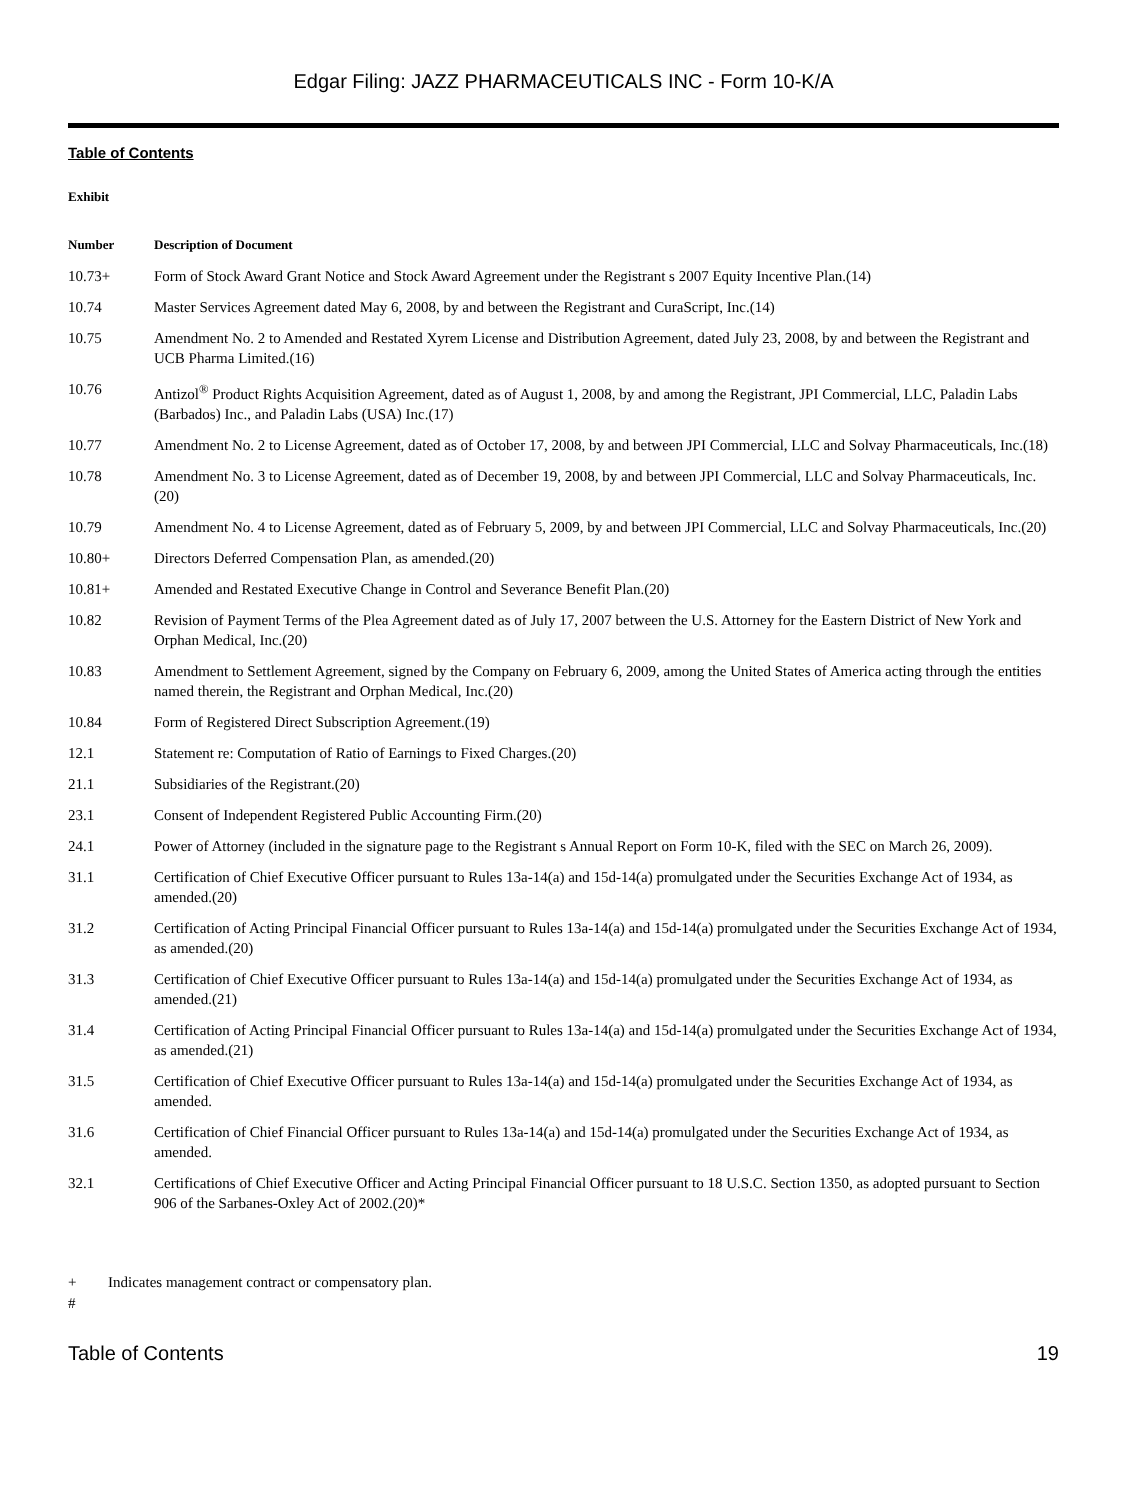Edgar Filing: JAZZ PHARMACEUTICALS INC - Form 10-K/A
Table of Contents
Exhibit
| Number | Description of Document |
| --- | --- |
| 10.73+ | Form of Stock Award Grant Notice and Stock Award Agreement under the Registrant s 2007 Equity Incentive Plan.(14) |
| 10.74 | Master Services Agreement dated May 6, 2008, by and between the Registrant and CuraScript, Inc.(14) |
| 10.75 | Amendment No. 2 to Amended and Restated Xyrem License and Distribution Agreement, dated July 23, 2008, by and between the Registrant and UCB Pharma Limited.(16) |
| 10.76 | Antizol<sup>®</sup> Product Rights Acquisition Agreement, dated as of August 1, 2008, by and among the Registrant, JPI Commercial, LLC, Paladin Labs (Barbados) Inc., and Paladin Labs (USA) Inc.(17) |
| 10.77 | Amendment No. 2 to License Agreement, dated as of October 17, 2008, by and between JPI Commercial, LLC and Solvay Pharmaceuticals, Inc.(18) |
| 10.78 | Amendment No. 3 to License Agreement, dated as of December 19, 2008, by and between JPI Commercial, LLC and Solvay Pharmaceuticals, Inc.(20) |
| 10.79 | Amendment No. 4 to License Agreement, dated as of February 5, 2009, by and between JPI Commercial, LLC and Solvay Pharmaceuticals, Inc.(20) |
| 10.80+ | Directors Deferred Compensation Plan, as amended.(20) |
| 10.81+ | Amended and Restated Executive Change in Control and Severance Benefit Plan.(20) |
| 10.82 | Revision of Payment Terms of the Plea Agreement dated as of July 17, 2007 between the U.S. Attorney for the Eastern District of New York and Orphan Medical, Inc.(20) |
| 10.83 | Amendment to Settlement Agreement, signed by the Company on February 6, 2009, among the United States of America acting through the entities named therein, the Registrant and Orphan Medical, Inc.(20) |
| 10.84 | Form of Registered Direct Subscription Agreement.(19) |
| 12.1 | Statement re: Computation of Ratio of Earnings to Fixed Charges.(20) |
| 21.1 | Subsidiaries of the Registrant.(20) |
| 23.1 | Consent of Independent Registered Public Accounting Firm.(20) |
| 24.1 | Power of Attorney (included in the signature page to the Registrant s Annual Report on Form 10-K, filed with the SEC on March 26, 2009). |
| 31.1 | Certification of Chief Executive Officer pursuant to Rules 13a-14(a) and 15d-14(a) promulgated under the Securities Exchange Act of 1934, as amended.(20) |
| 31.2 | Certification of Acting Principal Financial Officer pursuant to Rules 13a-14(a) and 15d-14(a) promulgated under the Securities Exchange Act of 1934, as amended.(20) |
| 31.3 | Certification of Chief Executive Officer pursuant to Rules 13a-14(a) and 15d-14(a) promulgated under the Securities Exchange Act of 1934, as amended.(21) |
| 31.4 | Certification of Acting Principal Financial Officer pursuant to Rules 13a-14(a) and 15d-14(a) promulgated under the Securities Exchange Act of 1934, as amended.(21) |
| 31.5 | Certification of Chief Executive Officer pursuant to Rules 13a-14(a) and 15d-14(a) promulgated under the Securities Exchange Act of 1934, as amended. |
| 31.6 | Certification of Chief Financial Officer pursuant to Rules 13a-14(a) and 15d-14(a) promulgated under the Securities Exchange Act of 1934, as amended. |
| 32.1 | Certifications of Chief Executive Officer and Acting Principal Financial Officer pursuant to 18 U.S.C. Section 1350, as adopted pursuant to Section 906 of the Sarbanes-Oxley Act of 2002.(20)* |
+ Indicates management contract or compensatory plan.
#
Table of Contents 19